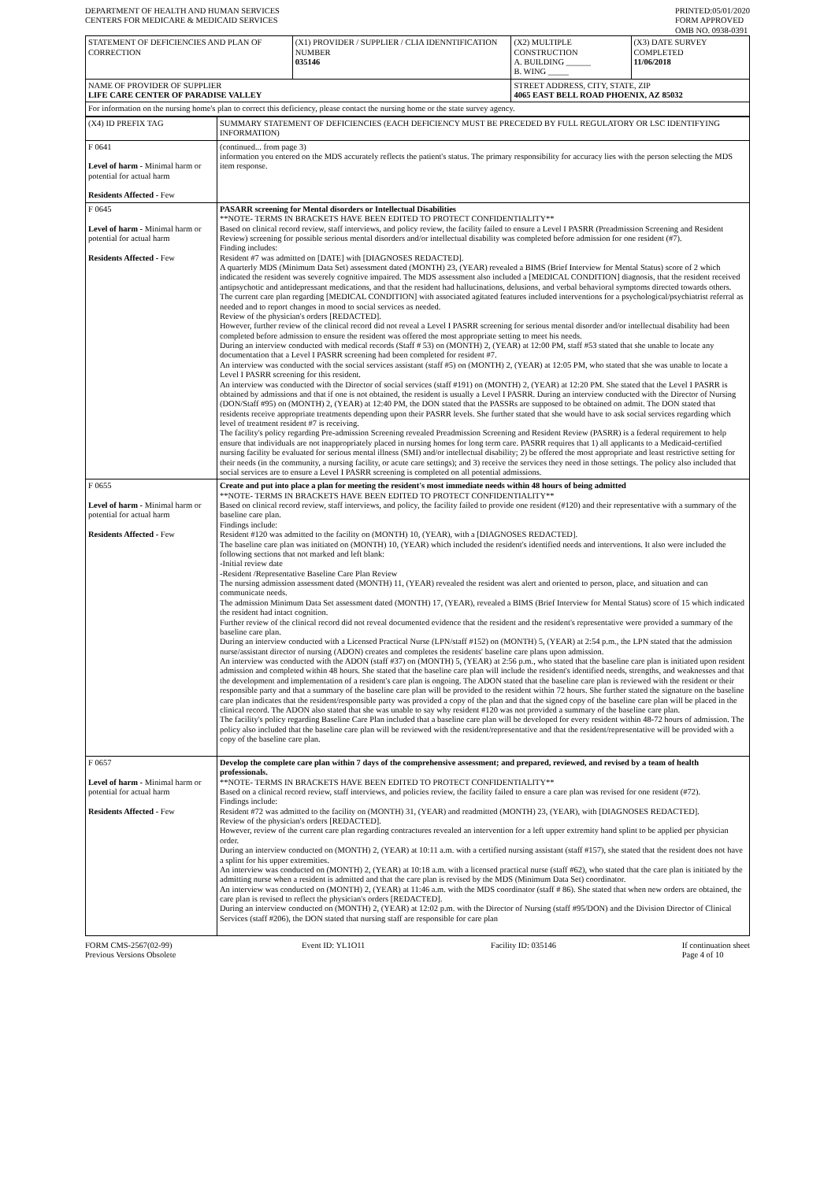DEPARTMENT OF HEALTH AND HUMAN SERVICES
CENTERS FOR MEDICARE & MEDICAID SERVICES
PRINTED:05/01/2020
FORM APPROVED
OMB NO. 0938-0391
| STATEMENT OF DEFICIENCIES AND PLAN OF CORRECTION | (X1) PROVIDER / SUPPLIER / CLIA IDENNTIFICATION NUMBER 035146 | (X2) MULTIPLE CONSTRUCTION A. BUILDING ______ B. WING _____ | (X3) DATE SURVEY COMPLETED 11/06/2018 |
| NAME OF PROVIDER OF SUPPLIER LIFE CARE CENTER OF PARADISE VALLEY | | STREET ADDRESS, CITY, STATE, ZIP 4065 EAST BELL ROAD PHOENIX, AZ 85032 | |
| For information on the nursing home's plan to correct this deficiency, please contact the nursing home or the state survey agency. | | | |
| (X4) ID PREFIX TAG | SUMMARY STATEMENT OF DEFICIENCIES (EACH DEFICIENCY MUST BE PRECEDED BY FULL REGULATORY OR LSC IDENTIFYING INFORMATION) |
| F 0641 Level of harm - Minimal harm or potential for actual harm Residents Affected - Few | (continued... from page 3) information you entered on the MDS accurately reflects the patient's status. The primary responsibility for accuracy lies with the person selecting the MDS item response. |
| F 0645 Level of harm - Minimal harm or potential for actual harm Residents Affected - Few | PASARR screening for Mental disorders or Intellectual Disabilities **NOTE- TERMS IN BRACKETS HAVE BEEN EDITED TO PROTECT CONFIDENTIALITY** Based on clinical record review, staff interviews, and policy review, the facility failed to ensure a Level I PASRR (Preadmission Screening and Resident Review) screening for possible serious mental disorders and/or intellectual disability was completed before admission for one resident (#7). Finding includes: Resident #7 was admitted on [DATE] with [DIAGNOSES REDACTED]. A quarterly MDS (Minimum Data Set) assessment dated (MONTH) 23, (YEAR) revealed a BIMS (Brief Interview for Mental Status) score of 2 which indicated the resident was severely cognitive impaired. The MDS assessment also included a [MEDICAL CONDITION] diagnosis, that the resident received antipsychotic and antidepressant medications, and that the resident had hallucinations, delusions, and verbal behavioral symptoms directed towards others. The current care plan regarding [MEDICAL CONDITION] with associated agitated features included interventions for a psychological/psychiatrist referral as needed and to report changes in mood to social services as needed. Review of the physician's orders [REDACTED]. However, further review of the clinical record did not reveal a Level I PASRR screening for serious mental disorder and/or intellectual disability had been completed before admission to ensure the resident was offered the most appropriate setting to meet his needs. During an interview conducted with medical records (Staff # 53) on (MONTH) 2, (YEAR) at 12:00 PM, staff #53 stated that she unable to locate any documentation that a Level I PASRR screening had been completed for resident #7. An interview was conducted with the social services assistant (staff #5) on (MONTH) 2, (YEAR) at 12:05 PM, who stated that she was unable to locate a Level I PASRR screening for this resident. An interview was conducted with the Director of social services (staff #191) on (MONTH) 2, (YEAR) at 12:20 PM. She stated that the Level I PASRR is obtained by admissions and that if one is not obtained, the resident is usually a Level I PASRR. During an interview conducted with the Director of Nursing (DON/Staff #95) on (MONTH) 2, (YEAR) at 12:40 PM, the DON stated that the PASSRs are supposed to be obtained on admit. The DON stated that residents receive appropriate treatments depending upon their PASRR levels. She further stated that she would have to ask social services regarding which level of treatment resident #7 is receiving. The facility's policy regarding Pre-admission Screening revealed Preadmission Screening and Resident Review (PASRR) is a federal requirement to help ensure that individuals are not inappropriately placed in nursing homes for long term care. PASRR requires that 1) all applicants to a Medicaid-certified nursing facility be evaluated for serious mental illness (SMI) and/or intellectual disability; 2) be offered the most appropriate and least restrictive setting for their needs (in the community, a nursing facility, or acute care settings); and 3) receive the services they need in those settings. The policy also included that social services are to ensure a Level I PASRR screening is completed on all potential admissions. |
| F 0655 Level of harm - Minimal harm or potential for actual harm Residents Affected - Few | Create and put into place a plan for meeting the resident's most immediate needs within 48 hours of being admitted **NOTE- TERMS IN BRACKETS HAVE BEEN EDITED TO PROTECT CONFIDENTIALITY** Based on clinical record review, staff interviews, and policy, the facility failed to provide one resident (#120) and their representative with a summary of the baseline care plan. Findings include: Resident #120 was admitted to the facility on (MONTH) 10, (YEAR), with a [DIAGNOSES REDACTED]. The baseline care plan was initiated on (MONTH) 10, (YEAR) which included the resident's identified needs and interventions. It also were included the following sections that not marked and left blank: -Initial review date -Resident /Representative Baseline Care Plan Review The nursing admission assessment dated (MONTH) 11, (YEAR) revealed the resident was alert and oriented to person, place, and situation and can communicate needs. The admission Minimum Data Set assessment dated (MONTH) 17, (YEAR), revealed a BIMS (Brief Interview for Mental Status) score of 15 which indicated the resident had intact cognition. Further review of the clinical record did not reveal documented evidence that the resident and the resident's representative were provided a summary of the baseline care plan. During an interview conducted with a Licensed Practical Nurse (LPN/staff #152) on (MONTH) 5, (YEAR) at 2:54 p.m., the LPN stated that the admission nurse/assistant director of nursing (ADON) creates and completes the residents' baseline care plans upon admission. An interview was conducted with the ADON (staff #37) on (MONTH) 5, (YEAR) at 2:56 p.m., who stated that the baseline care plan is initiated upon resident admission and completed within 48 hours. She stated that the baseline care plan will include the resident's identified needs, strengths, and weaknesses and that the development and implementation of a resident's care plan is ongoing. The ADON stated that the baseline care plan is reviewed with the resident or their responsible party and that a summary of the baseline care plan will be provided to the resident within 72 hours. She further stated the signature on the baseline care plan indicates that the resident/responsible party was provided a copy of the plan and that the signed copy of the baseline care plan will be placed in the clinical record. The ADON also stated that she was unable to say why resident #120 was not provided a summary of the baseline care plan. The facility's policy regarding Baseline Care Plan included that a baseline care plan will be developed for every resident within 48-72 hours of admission. The policy also included that the baseline care plan will be reviewed with the resident/representative and that the resident/representative will be provided with a copy of the baseline care plan. |
| F 0657 Level of harm - Minimal harm or potential for actual harm Residents Affected - Few | Develop the complete care plan within 7 days of the comprehensive assessment; and prepared, reviewed, and revised by a team of health professionals. **NOTE- TERMS IN BRACKETS HAVE BEEN EDITED TO PROTECT CONFIDENTIALITY** Based on a clinical record review, staff interviews, and policies review, the facility failed to ensure a care plan was revised for one resident (#72). Findings include: Resident #72 was admitted to the facility on (MONTH) 31, (YEAR) and readmitted (MONTH) 23, (YEAR), with [DIAGNOSES REDACTED]. Review of the physician's orders [REDACTED]. However, review of the current care plan regarding contractures revealed an intervention for a left upper extremity hand splint to be applied per physician order. During an interview conducted on (MONTH) 2, (YEAR) at 10:11 a.m. with a certified nursing assistant (staff #157), she stated that the resident does not have a splint for his upper extremities. An interview was conducted on (MONTH) 2, (YEAR) at 10:18 a.m. with a licensed practical nurse (staff #62), who stated that the care plan is initiated by the admitting nurse when a resident is admitted and that the care plan is revised by the MDS (Minimum Data Set) coordinator. An interview was conducted on (MONTH) 2, (YEAR) at 11:46 a.m. with the MDS coordinator (staff # 86). She stated that when new orders are obtained, the care plan is revised to reflect the physician's orders [REDACTED]. During an interview conducted on (MONTH) 2, (YEAR) at 12:02 p.m. with the Director of Nursing (staff #95/DON) and the Division Director of Clinical Services (staff #206), the DON stated that nursing staff are responsible for care plan |
FORM CMS-2567(02-99)
Previous Versions Obsolete
Event ID: YL1O11 Facility ID: 035146 If continuation sheet
Page 4 of 10